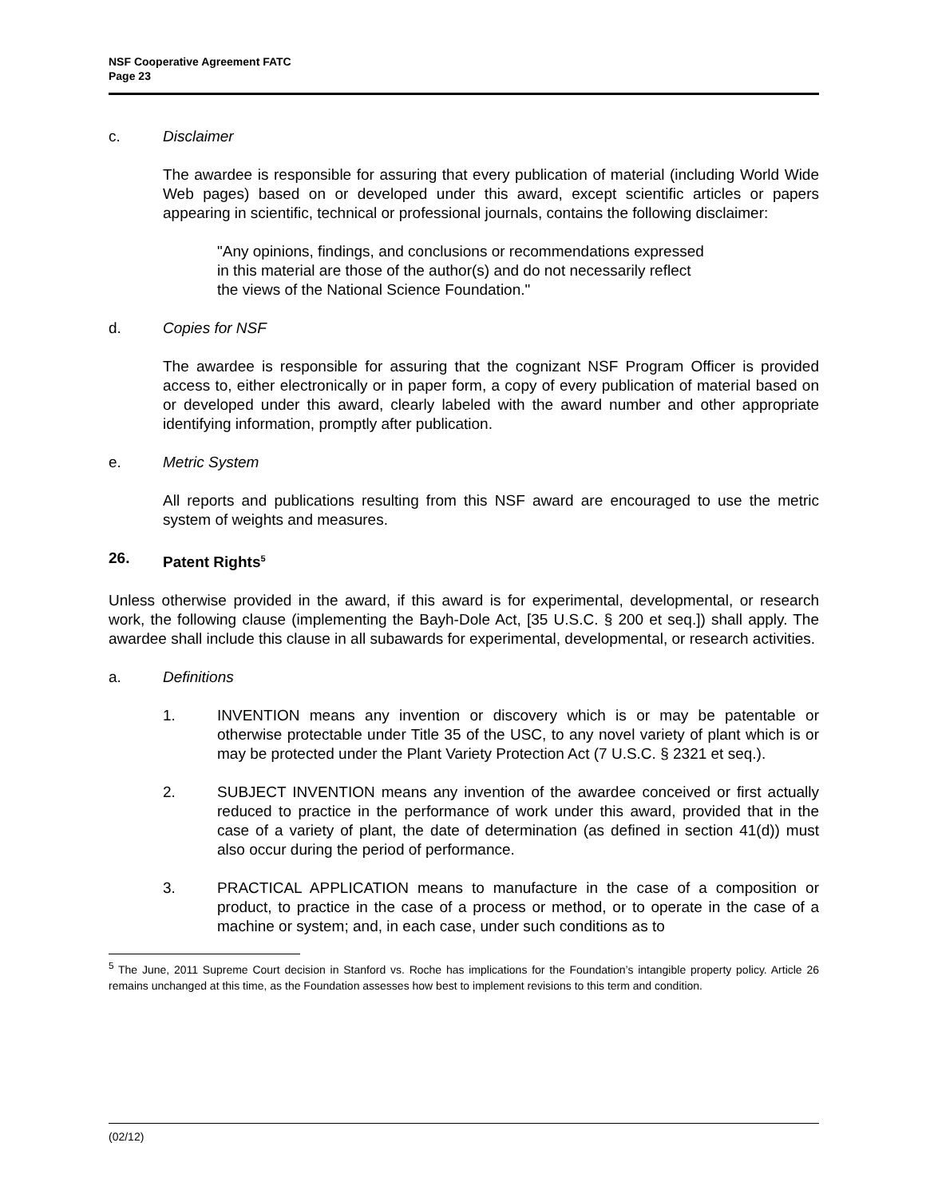NSF Cooperative Agreement FATC
Page 23
c. Disclaimer
The awardee is responsible for assuring that every publication of material (including World Wide Web pages) based on or developed under this award, except scientific articles or papers appearing in scientific, technical or professional journals, contains the following disclaimer:
"Any opinions, findings, and conclusions or recommendations expressed
in this material are those of the author(s) and do not necessarily reflect
the views of the National Science Foundation."
d. Copies for NSF
The awardee is responsible for assuring that the cognizant NSF Program Officer is provided access to, either electronically or in paper form, a copy of every publication of material based on or developed under this award, clearly labeled with the award number and other appropriate identifying information, promptly after publication.
e. Metric System
All reports and publications resulting from this NSF award are encouraged to use the metric system of weights and measures.
26. Patent Rights<sup>5</sup>
Unless otherwise provided in the award, if this award is for experimental, developmental, or research work, the following clause (implementing the Bayh-Dole Act, [35 U.S.C. § 200 et seq.]) shall apply. The awardee shall include this clause in all subawards for experimental, developmental, or research activities.
a. Definitions
1. INVENTION means any invention or discovery which is or may be patentable or otherwise protectable under Title 35 of the USC, to any novel variety of plant which is or may be protected under the Plant Variety Protection Act (7 U.S.C. § 2321 et seq.).
2. SUBJECT INVENTION means any invention of the awardee conceived or first actually reduced to practice in the performance of work under this award, provided that in the case of a variety of plant, the date of determination (as defined in section 41(d)) must also occur during the period of performance.
3. PRACTICAL APPLICATION means to manufacture in the case of a composition or product, to practice in the case of a process or method, or to operate in the case of a machine or system; and, in each case, under such conditions as to
<sup>5</sup> The June, 2011 Supreme Court decision in Stanford vs. Roche has implications for the Foundation’s intangible property policy. Article 26 remains unchanged at this time, as the Foundation assesses how best to implement revisions to this term and condition.
(02/12)